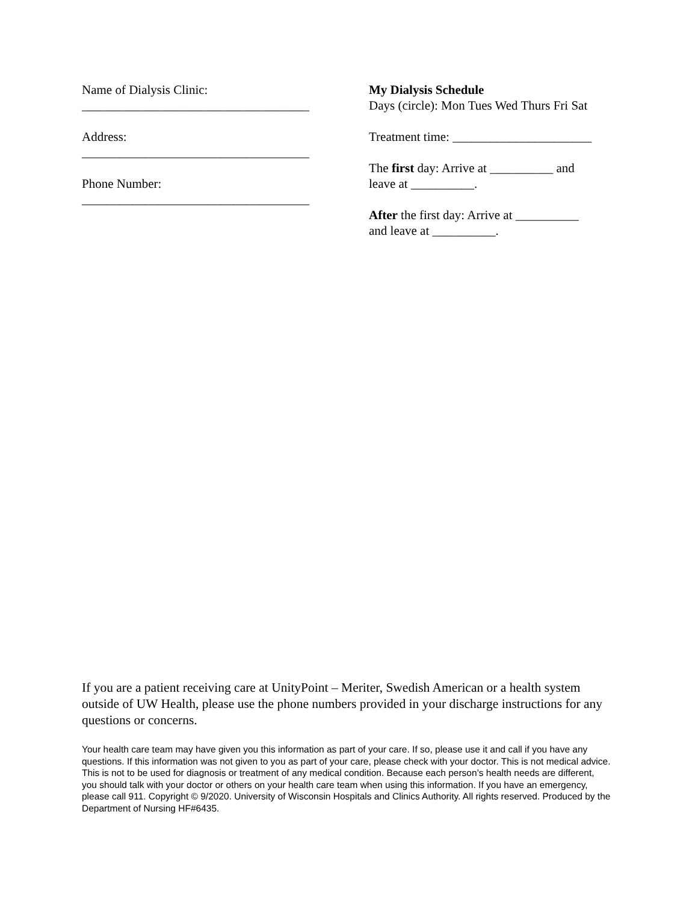Name of Dialysis Clinic:
____________________________________
Address:
____________________________________
Phone Number:
____________________________________
My Dialysis Schedule
Days (circle): Mon Tues Wed Thurs Fri Sat
Treatment time: ______________________
The first day: Arrive at __________ and
leave at __________.
After the first day: Arrive at __________
and leave at __________.
If you are a patient receiving care at UnityPoint – Meriter, Swedish American or a health system outside of UW Health, please use the phone numbers provided in your discharge instructions for any questions or concerns.
Your health care team may have given you this information as part of your care. If so, please use it and call if you have any questions. If this information was not given to you as part of your care, please check with your doctor. This is not medical advice. This is not to be used for diagnosis or treatment of any medical condition. Because each person’s health needs are different, you should talk with your doctor or others on your health care team when using this information. If you have an emergency, please call 911. Copyright © 9/2020. University of Wisconsin Hospitals and Clinics Authority. All rights reserved. Produced by the Department of Nursing HF#6435.